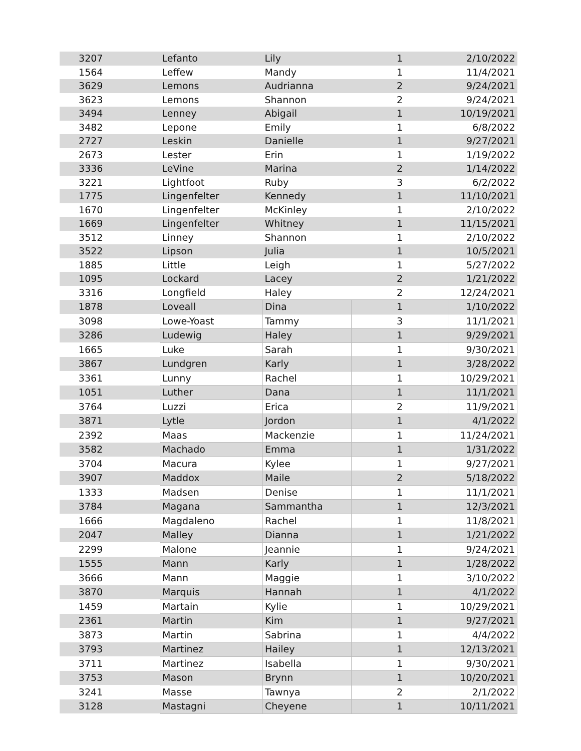| 3207 | Lefanto | Lily | 1 | 2/10/2022 |
| 1564 | Leffew | Mandy | 1 | 11/4/2021 |
| 3629 | Lemons | Audrianna | 2 | 9/24/2021 |
| 3623 | Lemons | Shannon | 2 | 9/24/2021 |
| 3494 | Lenney | Abigail | 1 | 10/19/2021 |
| 3482 | Lepone | Emily | 1 | 6/8/2022 |
| 2727 | Leskin | Danielle | 1 | 9/27/2021 |
| 2673 | Lester | Erin | 1 | 1/19/2022 |
| 3336 | LeVine | Marina | 2 | 1/14/2022 |
| 3221 | Lightfoot | Ruby | 3 | 6/2/2022 |
| 1775 | Lingenfelter | Kennedy | 1 | 11/10/2021 |
| 1670 | Lingenfelter | McKinley | 1 | 2/10/2022 |
| 1669 | Lingenfelter | Whitney | 1 | 11/15/2021 |
| 3512 | Linney | Shannon | 1 | 2/10/2022 |
| 3522 | Lipson | Julia | 1 | 10/5/2021 |
| 1885 | Little | Leigh | 1 | 5/27/2022 |
| 1095 | Lockard | Lacey | 2 | 1/21/2022 |
| 3316 | Longfield | Haley | 2 | 12/24/2021 |
| 1878 | Loveall | Dina | 1 | 1/10/2022 |
| 3098 | Lowe-Yoast | Tammy | 3 | 11/1/2021 |
| 3286 | Ludewig | Haley | 1 | 9/29/2021 |
| 1665 | Luke | Sarah | 1 | 9/30/2021 |
| 3867 | Lundgren | Karly | 1 | 3/28/2022 |
| 3361 | Lunny | Rachel | 1 | 10/29/2021 |
| 1051 | Luther | Dana | 1 | 11/1/2021 |
| 3764 | Luzzi | Erica | 2 | 11/9/2021 |
| 3871 | Lytle | Jordon | 1 | 4/1/2022 |
| 2392 | Maas | Mackenzie | 1 | 11/24/2021 |
| 3582 | Machado | Emma | 1 | 1/31/2022 |
| 3704 | Macura | Kylee | 1 | 9/27/2021 |
| 3907 | Maddox | Maile | 2 | 5/18/2022 |
| 1333 | Madsen | Denise | 1 | 11/1/2021 |
| 3784 | Magana | Sammantha | 1 | 12/3/2021 |
| 1666 | Magdaleno | Rachel | 1 | 11/8/2021 |
| 2047 | Malley | Dianna | 1 | 1/21/2022 |
| 2299 | Malone | Jeannie | 1 | 9/24/2021 |
| 1555 | Mann | Karly | 1 | 1/28/2022 |
| 3666 | Mann | Maggie | 1 | 3/10/2022 |
| 3870 | Marquis | Hannah | 1 | 4/1/2022 |
| 1459 | Martain | Kylie | 1 | 10/29/2021 |
| 2361 | Martin | Kim | 1 | 9/27/2021 |
| 3873 | Martin | Sabrina | 1 | 4/4/2022 |
| 3793 | Martinez | Hailey | 1 | 12/13/2021 |
| 3711 | Martinez | Isabella | 1 | 9/30/2021 |
| 3753 | Mason | Brynn | 1 | 10/20/2021 |
| 3241 | Masse | Tawnya | 2 | 2/1/2022 |
| 3128 | Mastagni | Cheyene | 1 | 10/11/2021 |